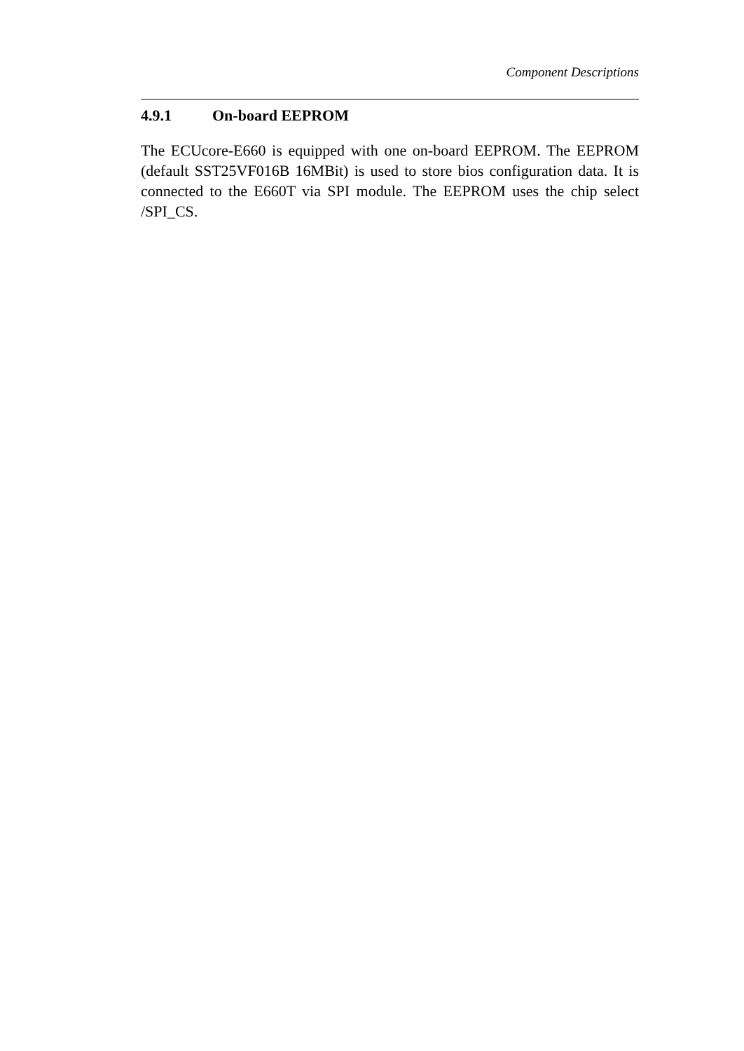Component Descriptions
4.9.1 On-board EEPROM
The ECUcore-E660 is equipped with one on-board EEPROM. The EEPROM (default SST25VF016B 16MBit) is used to store bios configuration data. It is connected to the E660T via SPI module. The EEPROM uses the chip select /SPI_CS.